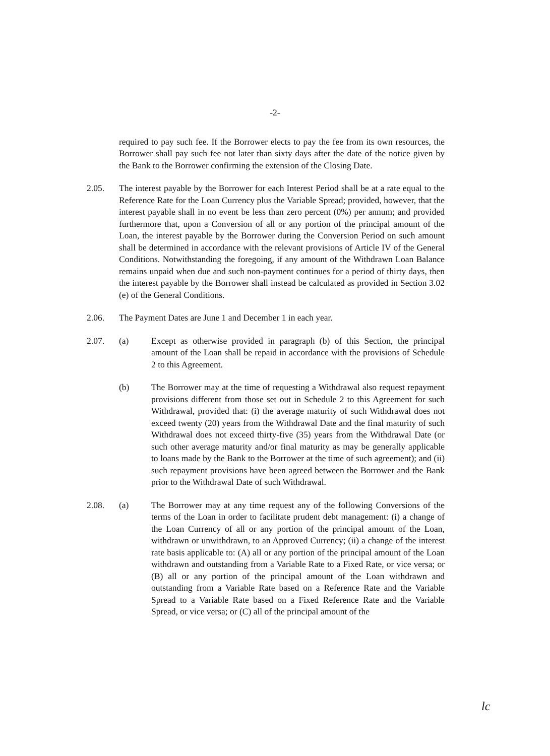-2-
required to pay such fee. If the Borrower elects to pay the fee from its own resources, the Borrower shall pay such fee not later than sixty days after the date of the notice given by the Bank to the Borrower confirming the extension of the Closing Date.
2.05. The interest payable by the Borrower for each Interest Period shall be at a rate equal to the Reference Rate for the Loan Currency plus the Variable Spread; provided, however, that the interest payable shall in no event be less than zero percent (0%) per annum; and provided furthermore that, upon a Conversion of all or any portion of the principal amount of the Loan, the interest payable by the Borrower during the Conversion Period on such amount shall be determined in accordance with the relevant provisions of Article IV of the General Conditions. Notwithstanding the foregoing, if any amount of the Withdrawn Loan Balance remains unpaid when due and such non-payment continues for a period of thirty days, then the interest payable by the Borrower shall instead be calculated as provided in Section 3.02 (e) of the General Conditions.
2.06. The Payment Dates are June 1 and December 1 in each year.
2.07. (a) Except as otherwise provided in paragraph (b) of this Section, the principal amount of the Loan shall be repaid in accordance with the provisions of Schedule 2 to this Agreement.
(b) The Borrower may at the time of requesting a Withdrawal also request repayment provisions different from those set out in Schedule 2 to this Agreement for such Withdrawal, provided that: (i) the average maturity of such Withdrawal does not exceed twenty (20) years from the Withdrawal Date and the final maturity of such Withdrawal does not exceed thirty-five (35) years from the Withdrawal Date (or such other average maturity and/or final maturity as may be generally applicable to loans made by the Bank to the Borrower at the time of such agreement); and (ii) such repayment provisions have been agreed between the Borrower and the Bank prior to the Withdrawal Date of such Withdrawal.
2.08. (a) The Borrower may at any time request any of the following Conversions of the terms of the Loan in order to facilitate prudent debt management: (i) a change of the Loan Currency of all or any portion of the principal amount of the Loan, withdrawn or unwithdrawn, to an Approved Currency; (ii) a change of the interest rate basis applicable to: (A) all or any portion of the principal amount of the Loan withdrawn and outstanding from a Variable Rate to a Fixed Rate, or vice versa; or (B) all or any portion of the principal amount of the Loan withdrawn and outstanding from a Variable Rate based on a Reference Rate and the Variable Spread to a Variable Rate based on a Fixed Reference Rate and the Variable Spread, or vice versa; or (C) all of the principal amount of the
lc